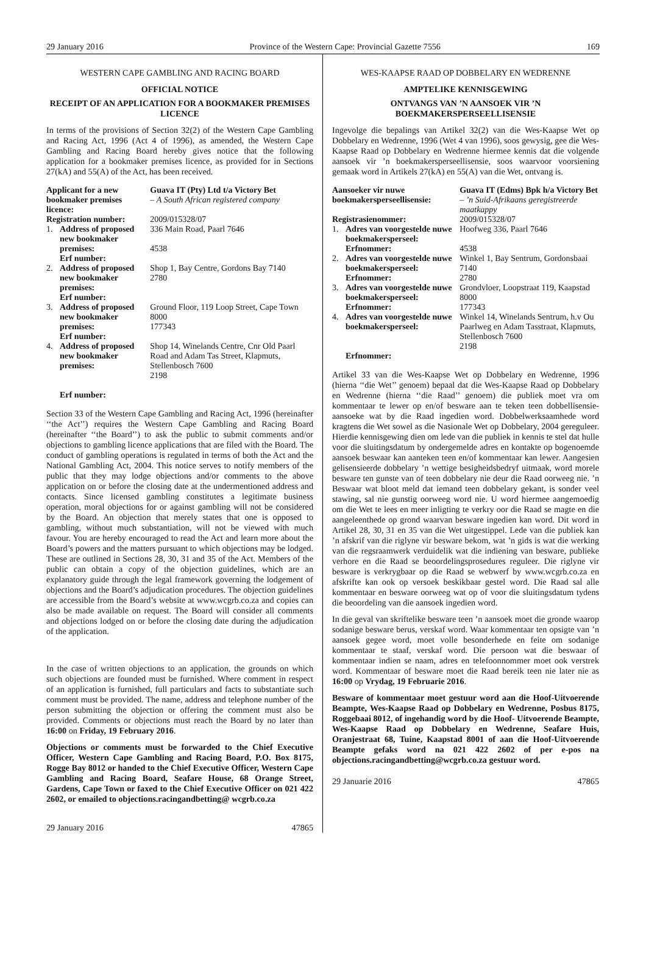29 January 2016 Province of the Western Cape: Provincial Gazette 7556 169
WESTERN CAPE GAMBLING AND RACING BOARD
OFFICIAL NOTICE
RECEIPT OF AN APPLICATION FOR A BOOKMAKER PREMISES LICENCE
In terms of the provisions of Section 32(2) of the Western Cape Gambling and Racing Act, 1996 (Act 4 of 1996), as amended, the Western Cape Gambling and Racing Board hereby gives notice that the following application for a bookmaker premises licence, as provided for in Sections 27(kA) and 55(A) of the Act, has been received.
| Applicant for a new bookmaker premises licence: | | Guava IT (Pty) Ltd t/a Victory Bet – A South African registered company |
| Registration number: | | 2009/015328/07 |
| 1. | Address of proposed new bookmaker premises: Erf number: | 336 Main Road, Paarl 7646 4538 |
| 2. | Address of proposed new bookmaker premises: Erf number: | Shop 1, Bay Centre, Gordons Bay 7140 2780 |
| 3. | Address of proposed new bookmaker premises: Erf number: | Ground Floor, 119 Loop Street, Cape Town 8000 177343 |
| 4. | Address of proposed new bookmaker premises: Erf number: | Shop 14, Winelands Centre, Cnr Old Paarl Road and Adam Tas Street, Klapmuts, Stellenbosch 7600 2198 |
Section 33 of the Western Cape Gambling and Racing Act, 1996 (hereinafter ‘‘the Act’’) requires the Western Cape Gambling and Racing Board (hereinafter ‘‘the Board’’) to ask the public to submit comments and/or objections to gambling licence applications that are filed with the Board. The conduct of gambling operations is regulated in terms of both the Act and the National Gambling Act, 2004. This notice serves to notify members of the public that they may lodge objections and/or comments to the above application on or before the closing date at the undermentioned address and contacts. Since licensed gambling constitutes a legitimate business operation, moral objections for or against gambling will not be considered by the Board. An objection that merely states that one is opposed to gambling, without much substantiation, will not be viewed with much favour. You are hereby encouraged to read the Act and learn more about the Board’s powers and the matters pursuant to which objections may be lodged. These are outlined in Sections 28, 30, 31 and 35 of the Act. Members of the public can obtain a copy of the objection guidelines, which are an explanatory guide through the legal framework governing the lodgement of objections and the Board’s adjudication procedures. The objection guidelines are accessible from the Board’s website at www.wcgrb.co.za and copies can also be made available on request. The Board will consider all comments and objections lodged on or before the closing date during the adjudication of the application.
In the case of written objections to an application, the grounds on which such objections are founded must be furnished. Where comment in respect of an application is furnished, full particulars and facts to substantiate such comment must be provided. The name, address and telephone number of the person submitting the objection or offering the comment must also be provided. Comments or objections must reach the Board by no later than 16:00 on Friday, 19 February 2016.
Objections or comments must be forwarded to the Chief Executive Officer, Western Cape Gambling and Racing Board, P.O. Box 8175, Rogge Bay 8012 or handed to the Chief Executive Officer, Western Cape Gambling and Racing Board, Seafare House, 68 Orange Street, Gardens, Cape Town or faxed to the Chief Executive Officer on 021 422 2602, or emailed to objections.racingandbetting@ wcgrb.co.za
29 January 2016 47865
WES-KAAPSE RAAD OP DOBBELARY EN WEDRENNE
AMPTELIKE KENNISGEWING
ONTVANGS VAN ’N AANSOEK VIR ’N BOEKMAKERSPERSEELLISENSIE
Ingevolge die bepalings van Artikel 32(2) van die Wes-Kaapse Wet op Dobbelary en Wedrenne, 1996 (Wet 4 van 1996), soos gewysig, gee die Wes-Kaapse Raad op Dobbelary en Wedrenne hiermee kennis dat die volgende aansoek vir ’n boekmakersperseellisensie, soos waarvoor voorsiening gemaak word in Artikels 27(kA) en 55(A) van die Wet, ontvang is.
| Aansoeker vir nuwe boekmakersperseellisensie: | | Guava IT (Edms) Bpk h/a Victory Bet – ’n Suid-Afrikaans geregistreerde maatkappy |
| Registrasienommer: | | 2009/015328/07 |
| 1. | Adres van voorgestelde nuwe boekmakersperseel: Erfnommer: | Hoofweg 336, Paarl 7646 4538 |
| 2. | Adres van voorgestelde nuwe boekmakersperseel: Erfnommer: | Winkel 1, Bay Sentrum, Gordonsbaai 7140 2780 |
| 3. | Adres van voorgestelde nuwe boekmakersperseel: Erfnommer: | Grondvloer, Loopstraat 119, Kaapstad 8000 177343 |
| 4. | Adres van voorgestelde nuwe boekmakersperseel: Erfnommer: | Winkel 14, Winelands Sentrum, h.v Ou Paarlweg en Adam Tasstraat, Klapmuts, Stellenbosch 7600 2198 |
Artikel 33 van die Wes-Kaapse Wet op Dobbelary en Wedrenne, 1996 (hierna ‘‘die Wet’’ genoem) bepaal dat die Wes-Kaapse Raad op Dobbelary en Wedrenne (hierna ‘‘die Raad’’ genoem) die publiek moet vra om kommentaar te lewer op en/of besware aan te teken teen dobbellisensie-aansoeke wat by die Raad ingedien word. Dobbelwerksaamhede word kragtens die Wet sowel as die Nasionale Wet op Dobbelary, 2004 gereguleer. Hierdie kennisgewing dien om lede van die publiek in kennis te stel dat hulle voor die sluitingsdatum by ondergemelde adres en kontakte op bogenoemde aansoek beswaar kan aanteken teen en/of kommentaar kan lewer. Aangesien gelisensieerde dobbelary ’n wettige besigheidsbedryf uitmaak, word morele besware ten gunste van of teen dobbelary nie deur die Raad oorweeg nie. ’n Beswaar wat bloot meld dat iemand teen dobbelary gekant, is sonder veel stawing, sal nie gunstig oorweeg word nie. U word hiermee aangemoedig om die Wet te lees en meer inligting te verkry oor die Raad se magte en die aangeleenthede op grond waarvan besware ingedien kan word. Dit word in Artikel 28, 30, 31 en 35 van die Wet uitgestippel. Lede van die publiek kan ’n afskrif van die riglyne vir besware bekom, wat ’n gids is wat die werking van die regsraamwerk verduidelik wat die indiening van besware, publieke verhore en die Raad se beoordelingsprosedures reguleer. Die riglyne vir besware is verkrygbaar op die Raad se webwerf by www.wcgrb.co.za en afskrifte kan ook op versoek beskikbaar gestel word. Die Raad sal alle kommentaar en besware oorweeg wat op of voor die sluitingsdatum tydens die beoordeling van die aansoek ingedien word.
In die geval van skriftelike besware teen ’n aansoek moet die gronde waarop sodanige besware berus, verskaf word. Waar kommentaar ten opsigte van ’n aansoek gegee word, moet volle besonderhede en feite om sodanige kommentaar te staaf, verskaf word. Die persoon wat die beswaar of kommentaar indien se naam, adres en telefoonnommer moet ook verstrek word. Kommentaar of besware moet die Raad bereik teen nie later nie as 16:00 op Vrydag, 19 Februarie 2016.
Besware of kommentaar moet gestuur word aan die Hoof-Uitvoerende Beampte, Wes-Kaapse Raad op Dobbelary en Wedrenne, Posbus 8175, Roggebaai 8012, of ingehandig word by die Hoof- Uitvoerende Beampte, Wes-Kaapse Raad op Dobbelary en Wedrenne, Seafare Huis, Oranjestraat 68, Tuine, Kaapstad 8001 of aan die Hoof-Uitvoerende Beampte gefaks word na 021 422 2602 of per e-pos na objections.racingandbetting@wcgrb.co.za gestuur word.
29 Januarie 2016 47865